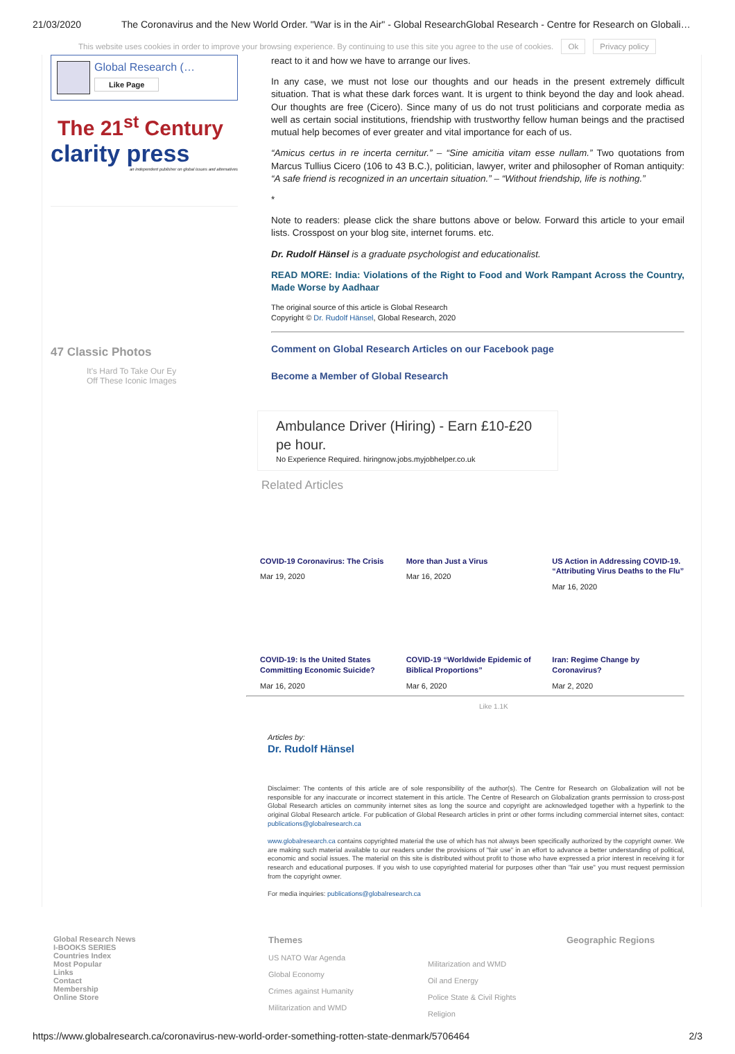21/03/2020 The Coronavirus and the New World Order. "War is in the Air" - Global ResearchGlobal Research - Centre for Research on Globali…
This website uses cookies in order to improve your browsing experience. By continuing to use this site you agree to the use of cookies. Ok Privacy policy
Global Research (…
Like Page
The 21<sup>st</sup> Century
clarity press
an independent publisher on global issues and alternatives
47 Classic Photos
It's Hard To Take Our Ey
Off These Iconic Images
react to it and how we have to arrange our lives.
In any case, we must not lose our thoughts and our heads in the present extremely difficult situation. That is what these dark forces want. It is urgent to think beyond the day and look ahead. Our thoughts are free (Cicero). Since many of us do not trust politicians and corporate media as well as certain social institutions, friendship with trustworthy fellow human beings and the practised mutual help becomes of ever greater and vital importance for each of us.
“Amicus certus in re incerta cernitur.” – “Sine amicitia vitam esse nullam.” Two quotations from Marcus Tullius Cicero (106 to 43 B.C.), politician, lawyer, writer and philosopher of Roman antiquity: “A safe friend is recognized in an uncertain situation.” – “Without friendship, life is nothing.”
*
Note to readers: please click the share buttons above or below. Forward this article to your email lists. Crosspost on your blog site, internet forums. etc.
Dr. Rudolf Hänsel is a graduate psychologist and educationalist.
READ MORE: India: Violations of the Right to Food and Work Rampant Across the Country, Made Worse by Aadhaar
The original source of this article is Global Research
Copyright © Dr. Rudolf Hänsel, Global Research, 2020
Comment on Global Research Articles on our Facebook page
Become a Member of Global Research
Ambulance Driver (Hiring) - Earn £10-£20 pe hour.
No Experience Required. hiringnow.jobs.myjobhelper.co.uk
Related Articles
COVID-19 Coronavirus: The Crisis
Mar 19, 2020
More than Just a Virus
Mar 16, 2020
US Action in Addressing COVID-19. “Attributing Virus Deaths to the Flu”
Mar 16, 2020
COVID-19: Is the United States Committing Economic Suicide?
Mar 16, 2020
COVID-19 “Worldwide Epidemic of Biblical Proportions”
Mar 6, 2020
Iran: Regime Change by Coronavirus?
Mar 2, 2020
Like 1.1K
Articles by:
Dr. Rudolf Hänsel
Disclaimer: The contents of this article are of sole responsibility of the author(s). The Centre for Research on Globalization will not be responsible for any inaccurate or incorrect statement in this article. The Centre of Research on Globalization grants permission to cross-post Global Research articles on community internet sites as long the source and copyright are acknowledged together with a hyperlink to the original Global Research article. For publication of Global Research articles in print or other forms including commercial internet sites, contact: publications@globalresearch.ca
www.globalresearch.ca contains copyrighted material the use of which has not always been specifically authorized by the copyright owner. We are making such material available to our readers under the provisions of "fair use" in an effort to advance a better understanding of political, economic and social issues. The material on this site is distributed without profit to those who have expressed a prior interest in receiving it for research and educational purposes. If you wish to use copyrighted material for purposes other than "fair use" you must request permission from the copyright owner.
For media inquiries: publications@globalresearch.ca
Global Research News
I-BOOKS SERIES
Countries Index
Most Popular
Links
Contact
Membership
Online Store
Themes
US NATO War Agenda
Global Economy
Crimes against Humanity
Militarization and WMD
Militarization and WMD
Oil and Energy
Police State & Civil Rights
Religion
Geographic Regions
https://www.globalresearch.ca/coronavirus-new-world-order-something-rotten-state-denmark/5706464 2/3